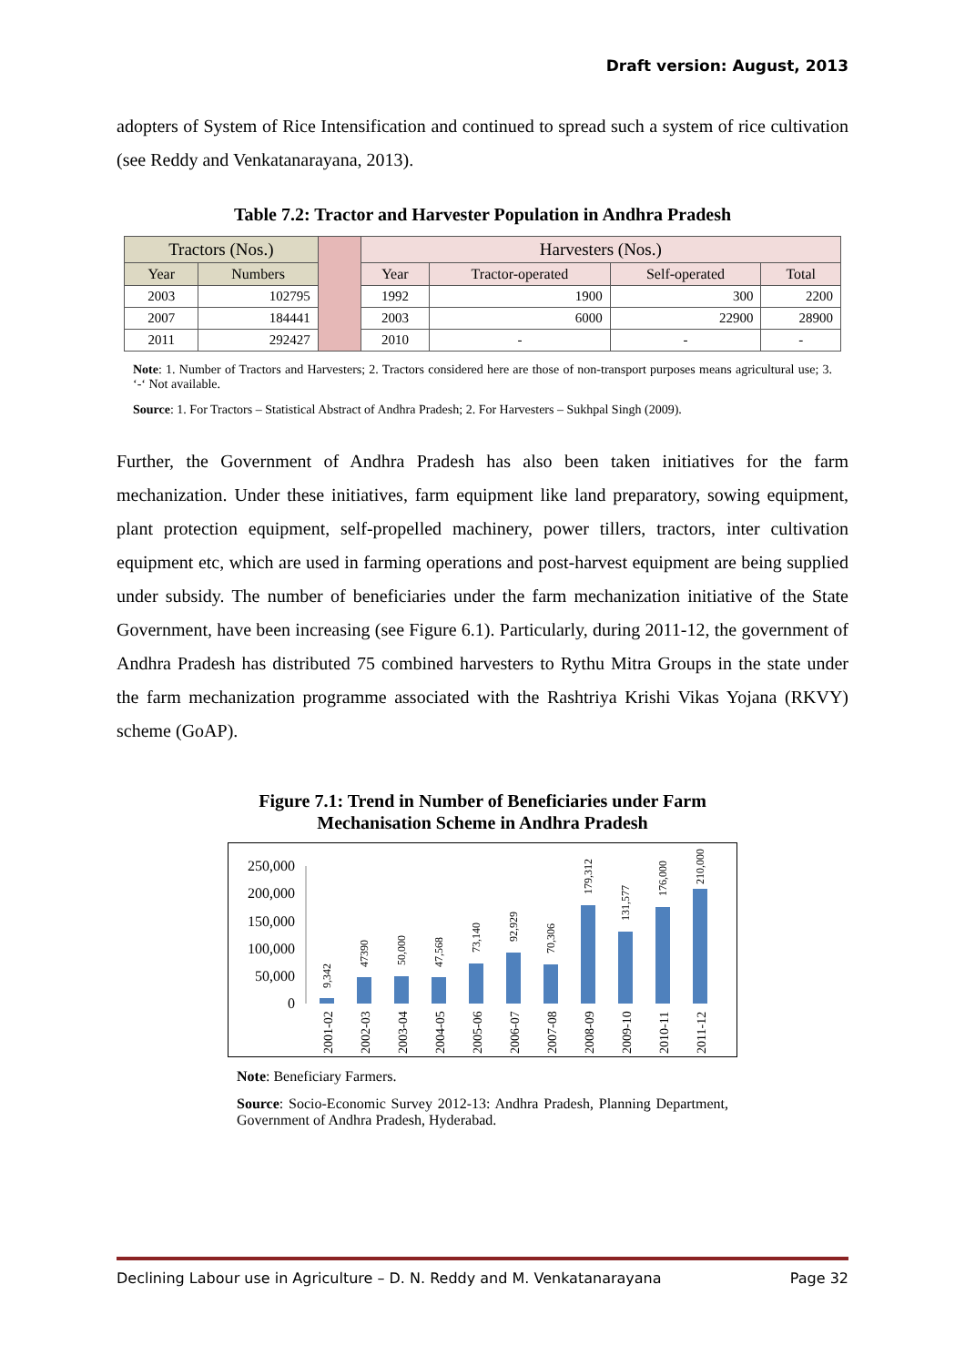Draft version: August, 2013
adopters of System of Rice Intensification and continued to spread such a system of rice cultivation (see Reddy and Venkatanarayana, 2013).
Table 7.2: Tractor and Harvester Population in Andhra Pradesh
| Tractors (Nos.) | | | Harvesters (Nos.) | | | |
| Year | Numbers | | Year | Tractor-operated | Self-operated | Total |
| 2003 | 102795 | | 1992 | 1900 | 300 | 2200 |
| 2007 | 184441 | | 2003 | 6000 | 22900 | 28900 |
| 2011 | 292427 | | 2010 | - | - | - |
Note: 1. Number of Tractors and Harvesters; 2. Tractors considered here are those of non-transport purposes means agricultural use; 3. ‘-‘ Not available.
Source: 1. For Tractors – Statistical Abstract of Andhra Pradesh; 2. For Harvesters – Sukhpal Singh (2009).
Further, the Government of Andhra Pradesh has also been taken initiatives for the farm mechanization. Under these initiatives, farm equipment like land preparatory, sowing equipment, plant protection equipment, self-propelled machinery, power tillers, tractors, inter cultivation equipment etc, which are used in farming operations and post-harvest equipment are being supplied under subsidy. The number of beneficiaries under the farm mechanization initiative of the State Government, have been increasing (see Figure 6.1). Particularly, during 2011-12, the government of Andhra Pradesh has distributed 75 combined harvesters to Rythu Mitra Groups in the state under the farm mechanization programme associated with the Rashtriya Krishi Vikas Yojana (RKVY) scheme (GoAP).
Figure 7.1: Trend in Number of Beneficiaries under Farm
Mechanisation Scheme in Andhra Pradesh
250,000
200,000
150,000
100,000
50,000
0
9,342
47390
50,000
47,568
73,140
92,929
70,306
179,312
131,577
176,000
210,000
2001-02
2002-03
2003-04
2004-05
2005-06
2006-07
2007-08
2008-09
2009-10
2010-11
2011-12
Note: Beneficiary Farmers.
Source: Socio-Economic Survey 2012-13: Andhra Pradesh, Planning Department, Government of Andhra Pradesh, Hyderabad.
Declining Labour use in Agriculture – D. N. Reddy and M. Venkatanarayana Page 32